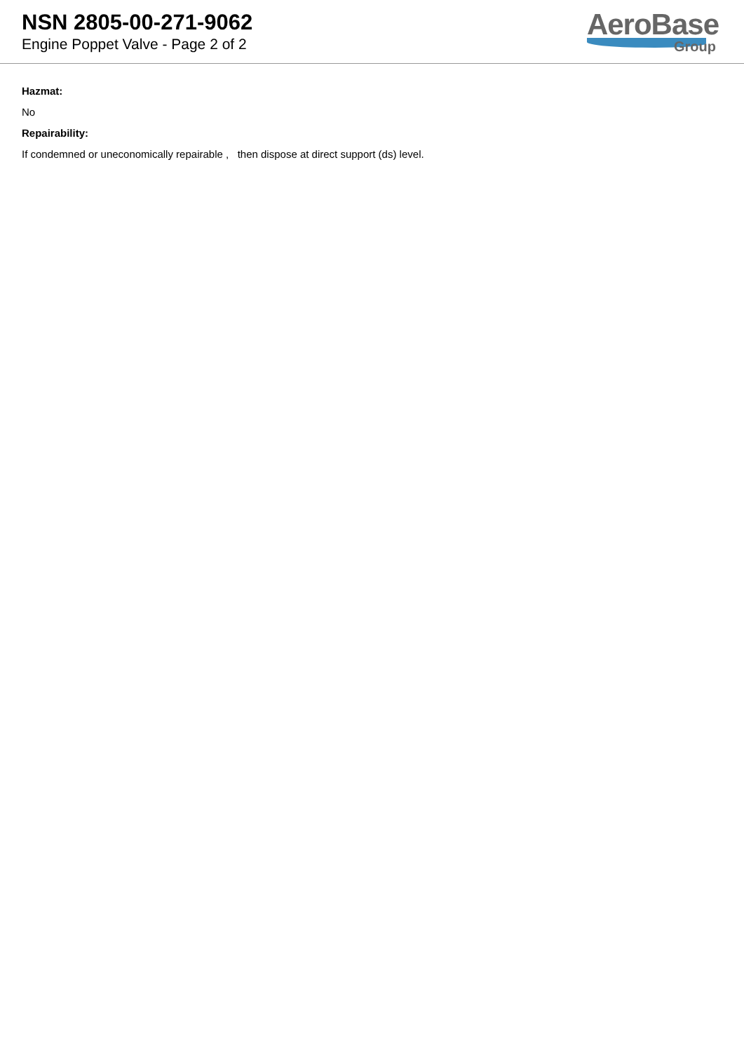NSN 2805-00-271-9062
Engine Poppet Valve - Page 2 of 2
AeroBase
Group
Hazmat:
No
Repairability:
If condemned or uneconomically repairable , then dispose at direct support (ds) level.